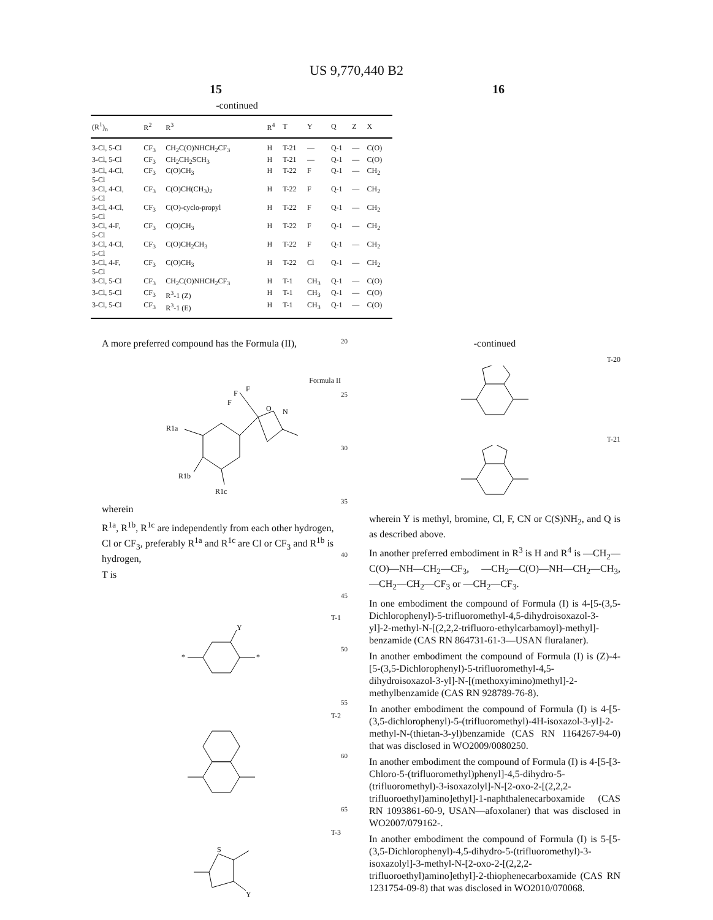US 9,770,440 B2
15 16
-continued
| (R<sup>1</sup>)<sub>n</sub> | R<sup>2</sup> | R<sup>3</sup> | R<sup>4</sup> | T | Y | Q | Z | X |
| --- | --- | --- | --- | --- | --- | --- | --- | --- |
| 3-Cl, 5-Cl | CF<sub>3</sub> | CH<sub>2</sub>C(O)NHCH<sub>2</sub>CF<sub>3</sub> | H | T-21 | — | Q-1 | — | C(O) |
| 3-Cl, 5-Cl | CF<sub>3</sub> | CH<sub>2</sub>CH<sub>2</sub>SCH<sub>3</sub> | H | T-21 | — | Q-1 | — | C(O) |
| 3-Cl, 4-Cl, 5-Cl | CF<sub>3</sub> | C(O)CH<sub>3</sub> | H | T-22 | F | Q-1 | — | CH<sub>2</sub> |
| 3-Cl, 4-Cl, 5-Cl | CF<sub>3</sub> | C(O)CH(CH<sub>3</sub>)<sub>2</sub> | H | T-22 | F | Q-1 | — | CH<sub>2</sub> |
| 3-Cl, 4-Cl, 5-Cl | CF<sub>3</sub> | C(O)-cyclo-propyl | H | T-22 | F | Q-1 | — | CH<sub>2</sub> |
| 3-Cl, 4-F, 5-Cl | CF<sub>3</sub> | C(O)CH<sub>3</sub> | H | T-22 | F | Q-1 | — | CH<sub>2</sub> |
| 3-Cl, 4-Cl, 5-Cl | CF<sub>3</sub> | C(O)CH<sub>2</sub>CH<sub>3</sub> | H | T-22 | F | Q-1 | — | CH<sub>2</sub> |
| 3-Cl, 4-F, 5-Cl | CF<sub>3</sub> | C(O)CH<sub>3</sub> | H | T-22 | Cl | Q-1 | — | CH<sub>2</sub> |
| 3-Cl, 5-Cl | CF<sub>3</sub> | CH<sub>2</sub>C(O)NHCH<sub>2</sub>CF<sub>3</sub> | H | T-1 | CH<sub>3</sub> | Q-1 | — | C(O) |
| 3-Cl, 5-Cl | CF<sub>3</sub> | R<sup>3</sup>-1 (Z) | H | T-1 | CH<sub>3</sub> | Q-1 | — | C(O) |
| 3-Cl, 5-Cl | CF<sub>3</sub> | R<sup>3</sup>-1 (E) | H | T-1 | CH<sub>3</sub> | Q-1 | — | C(O) |
A more preferred compound has the Formula (II),
Formula II
F
F
F
O
N
R1a
R1b
R1c
wherein
R<sup>1a</sup>, R<sup>1b</sup>, R<sup>1c</sup> are independently from each other hydrogen, Cl or CF<sub>3</sub>, preferably R<sup>1a</sup> and R<sup>1c</sup> are Cl or CF<sub>3</sub> and R<sup>1b</sup> is hydrogen,
T is
T-1
Y
*
*
T-2
T-3
S
Y
20
25
30
35
40
45
50
55
60
65
-continued
T-20
T-21
wherein Y is methyl, bromine, Cl, F, CN or C(S)NH<sub>2</sub>, and Q is as described above.
In another preferred embodiment in R<sup>3</sup> is H and R<sup>4</sup> is —CH<sub>2</sub>—C(O)—NH—CH<sub>2</sub>—CF<sub>3</sub>, —CH<sub>2</sub>—C(O)—NH—CH<sub>2</sub>—CH<sub>3</sub>, —CH<sub>2</sub>—CH<sub>2</sub>—CF<sub>3</sub> or —CH<sub>2</sub>—CF<sub>3</sub>.
In one embodiment the compound of Formula (I) is 4-[5-(3,5-Dichlorophenyl)-5-trifluoromethyl-4,5-dihydroisoxazol-3-yl]-2-methyl-N-[(2,2,2-trifluoro-ethylcarbamoyl)-methyl]-benzamide (CAS RN 864731-61-3—USAN fluralaner).
In another embodiment the compound of Formula (I) is (Z)-4-[5-(3,5-Dichlorophenyl)-5-trifluoromethyl-4,5-dihydroisoxazol-3-yl]-N-[(methoxyimino)methyl]-2-methylbenzamide (CAS RN 928789-76-8).
In another embodiment the compound of Formula (I) is 4-[5-(3,5-dichlorophenyl)-5-(trifluoromethyl)-4H-isoxazol-3-yl]-2-methyl-N-(thietan-3-yl)benzamide (CAS RN 1164267-94-0) that was disclosed in WO2009/0080250.
In another embodiment the compound of Formula (I) is 4-[5-[3-Chloro-5-(trifluoromethyl)phenyl]-4,5-dihydro-5-(trifluoromethyl)-3-isoxazolyl]-N-[2-oxo-2-[(2,2,2-trifluoroethyl)amino]ethyl]-1-naphthalenecarboxamide (CAS RN 1093861-60-9, USAN—afoxolaner) that was disclosed in WO2007/079162-.
In another embodiment the compound of Formula (I) is 5-[5-(3,5-Dichlorophenyl)-4,5-dihydro-5-(trifluoromethyl)-3-isoxazolyl]-3-methyl-N-[2-oxo-2-[(2,2,2-trifluoroethyl)amino]ethyl]-2-thiophenecarboxamide (CAS RN 1231754-09-8) that was disclosed in WO2010/070068.